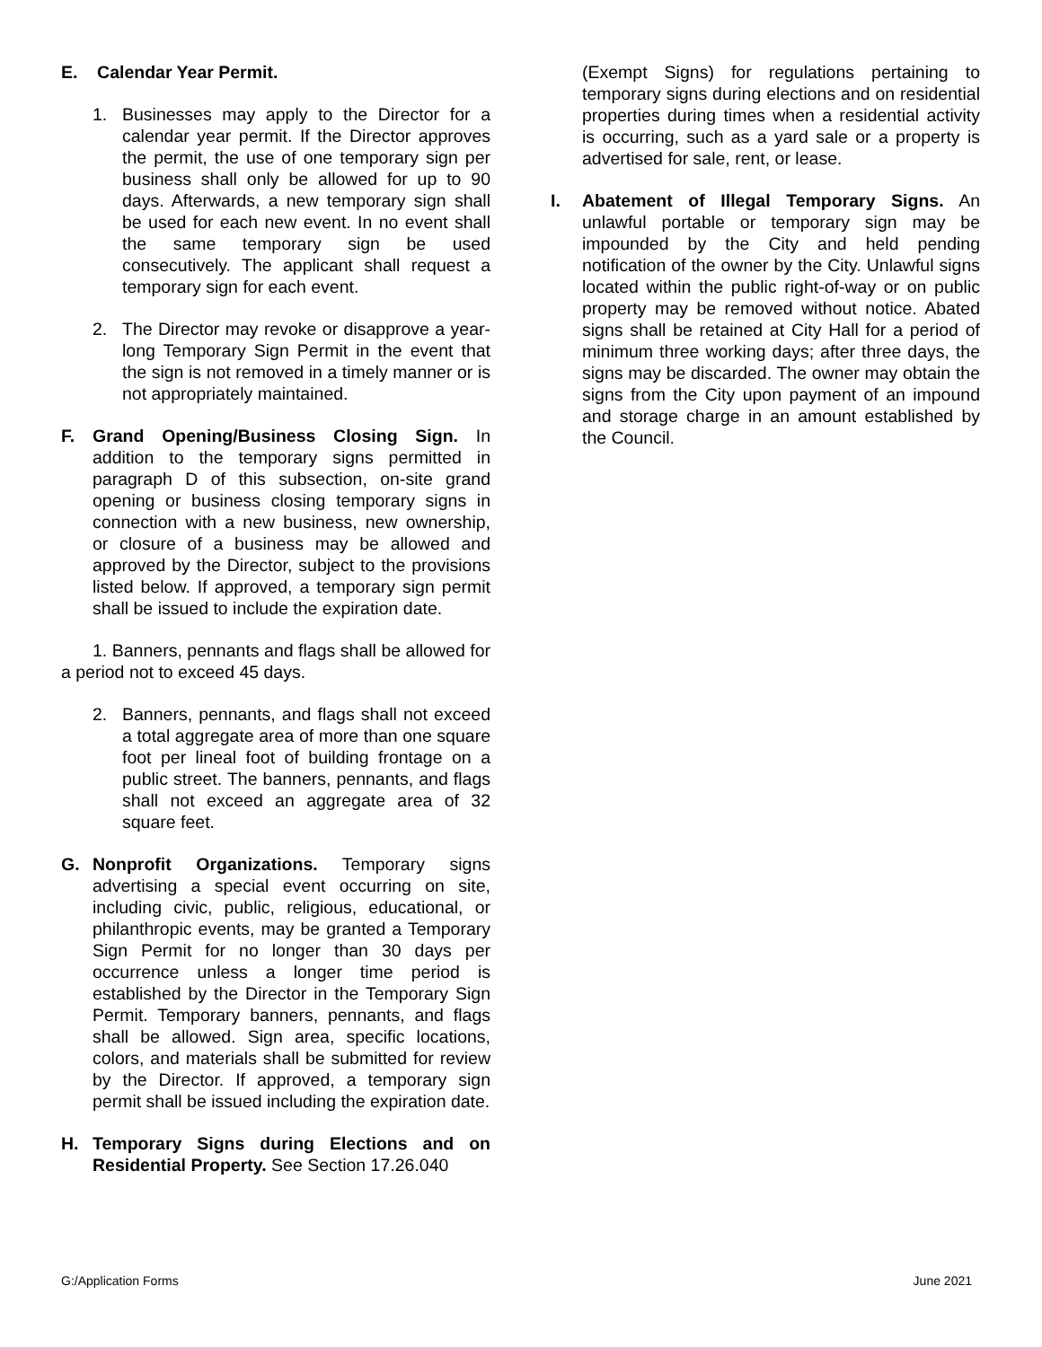E. Calendar Year Permit.
1. Businesses may apply to the Director for a calendar year permit. If the Director approves the permit, the use of one temporary sign per business shall only be allowed for up to 90 days. Afterwards, a new temporary sign shall be used for each new event. In no event shall the same temporary sign be used consecutively. The applicant shall request a temporary sign for each event.
2. The Director may revoke or disapprove a year-long Temporary Sign Permit in the event that the sign is not removed in a timely manner or is not appropriately maintained.
F. Grand Opening/Business Closing Sign. In addition to the temporary signs permitted in paragraph D of this subsection, on-site grand opening or business closing temporary signs in connection with a new business, new ownership, or closure of a business may be allowed and approved by the Director, subject to the provisions listed below. If approved, a temporary sign permit shall be issued to include the expiration date.
1. Banners, pennants and flags shall be allowed for a period not to exceed 45 days.
2. Banners, pennants, and flags shall not exceed a total aggregate area of more than one square foot per lineal foot of building frontage on a public street. The banners, pennants, and flags shall not exceed an aggregate area of 32 square feet.
G. Nonprofit Organizations. Temporary signs advertising a special event occurring on site, including civic, public, religious, educational, or philanthropic events, may be granted a Temporary Sign Permit for no longer than 30 days per occurrence unless a longer time period is established by the Director in the Temporary Sign Permit. Temporary banners, pennants, and flags shall be allowed. Sign area, specific locations, colors, and materials shall be submitted for review by the Director. If approved, a temporary sign permit shall be issued including the expiration date.
H. Temporary Signs during Elections and on Residential Property. See Section 17.26.040
(Exempt Signs) for regulations pertaining to temporary signs during elections and on residential properties during times when a residential activity is occurring, such as a yard sale or a property is advertised for sale, rent, or lease.
I. Abatement of Illegal Temporary Signs. An unlawful portable or temporary sign may be impounded by the City and held pending notification of the owner by the City. Unlawful signs located within the public right-of-way or on public property may be removed without notice. Abated signs shall be retained at City Hall for a period of minimum three working days; after three days, the signs may be discarded. The owner may obtain the signs from the City upon payment of an impound and storage charge in an amount established by the Council.
G:/Application Forms June 2021